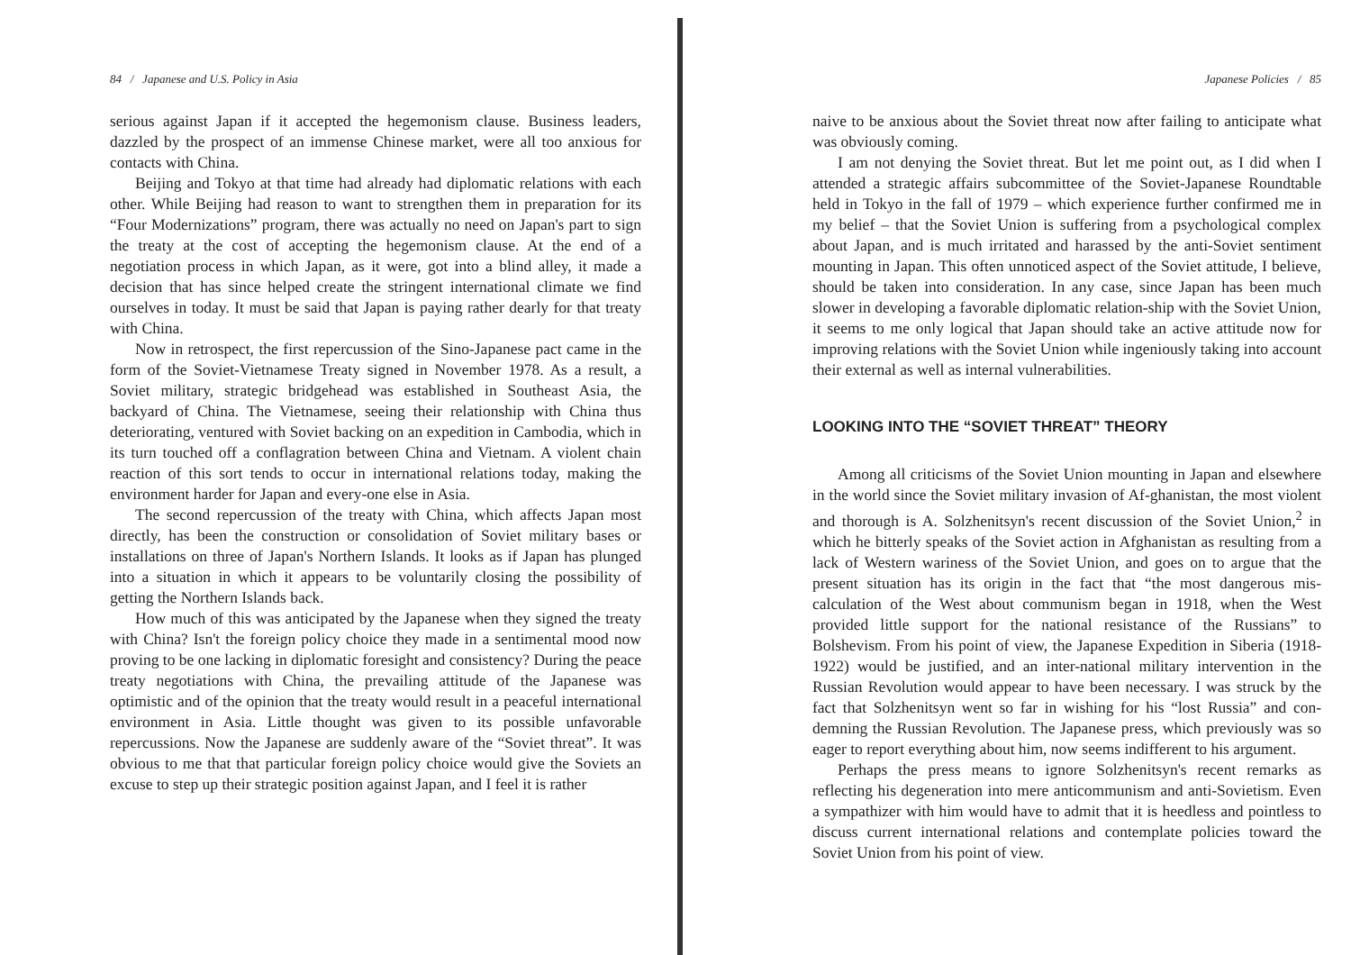84 / Japanese and U.S. Policy in Asia
serious against Japan if it accepted the hegemonism clause. Business leaders, dazzled by the prospect of an immense Chinese market, were all too anxious for contacts with China.
Beijing and Tokyo at that time had already had diplomatic relations with each other. While Beijing had reason to want to strengthen them in preparation for its “Four Modernizations” program, there was actually no need on Japan's part to sign the treaty at the cost of accepting the hegemonism clause. At the end of a negotiation process in which Japan, as it were, got into a blind alley, it made a decision that has since helped create the stringent international climate we find ourselves in today. It must be said that Japan is paying rather dearly for that treaty with China.
Now in retrospect, the first repercussion of the Sino-Japanese pact came in the form of the Soviet-Vietnamese Treaty signed in November 1978. As a result, a Soviet military, strategic bridgehead was established in Southeast Asia, the backyard of China. The Vietnamese, seeing their relationship with China thus deteriorating, ventured with Soviet backing on an expedition in Cambodia, which in its turn touched off a conflagration between China and Vietnam. A violent chain reaction of this sort tends to occur in international relations today, making the environment harder for Japan and every-one else in Asia.
The second repercussion of the treaty with China, which affects Japan most directly, has been the construction or consolidation of Soviet military bases or installations on three of Japan's Northern Islands. It looks as if Japan has plunged into a situation in which it appears to be voluntarily closing the possibility of getting the Northern Islands back.
How much of this was anticipated by the Japanese when they signed the treaty with China? Isn't the foreign policy choice they made in a sentimental mood now proving to be one lacking in diplomatic foresight and consistency? During the peace treaty negotiations with China, the prevailing attitude of the Japanese was optimistic and of the opinion that the treaty would result in a peaceful international environment in Asia. Little thought was given to its possible unfavorable repercussions. Now the Japanese are suddenly aware of the “Soviet threat”. It was obvious to me that that particular foreign policy choice would give the Soviets an excuse to step up their strategic position against Japan, and I feel it is rather
Japanese Policies / 85
naive to be anxious about the Soviet threat now after failing to anticipate what was obviously coming.
I am not denying the Soviet threat. But let me point out, as I did when I attended a strategic affairs subcommittee of the Soviet-Japanese Roundtable held in Tokyo in the fall of 1979 – which experience further confirmed me in my belief – that the Soviet Union is suffering from a psychological complex about Japan, and is much irritated and harassed by the anti-Soviet sentiment mounting in Japan. This often unnoticed aspect of the Soviet attitude, I believe, should be taken into consideration. In any case, since Japan has been much slower in developing a favorable diplomatic relation-ship with the Soviet Union, it seems to me only logical that Japan should take an active attitude now for improving relations with the Soviet Union while ingeniously taking into account their external as well as internal vulnerabilities.
LOOKING INTO THE “SOVIET THREAT” THEORY
Among all criticisms of the Soviet Union mounting in Japan and elsewhere in the world since the Soviet military invasion of Af-ghanistan, the most violent and thorough is A. Solzhenitsyn's recent discussion of the Soviet Union,<sup>2</sup> in which he bitterly speaks of the Soviet action in Afghanistan as resulting from a lack of Western wariness of the Soviet Union, and goes on to argue that the present situation has its origin in the fact that “the most dangerous mis-calculation of the West about communism began in 1918, when the West provided little support for the national resistance of the Russians” to Bolshevism. From his point of view, the Japanese Expedition in Siberia (1918-1922) would be justified, and an inter-national military intervention in the Russian Revolution would appear to have been necessary. I was struck by the fact that Solzhenitsyn went so far in wishing for his “lost Russia” and con-demning the Russian Revolution. The Japanese press, which previously was so eager to report everything about him, now seems indifferent to his argument.
Perhaps the press means to ignore Solzhenitsyn's recent remarks as reflecting his degeneration into mere anticommunism and anti-Sovietism. Even a sympathizer with him would have to admit that it is heedless and pointless to discuss current international relations and contemplate policies toward the Soviet Union from his point of view.